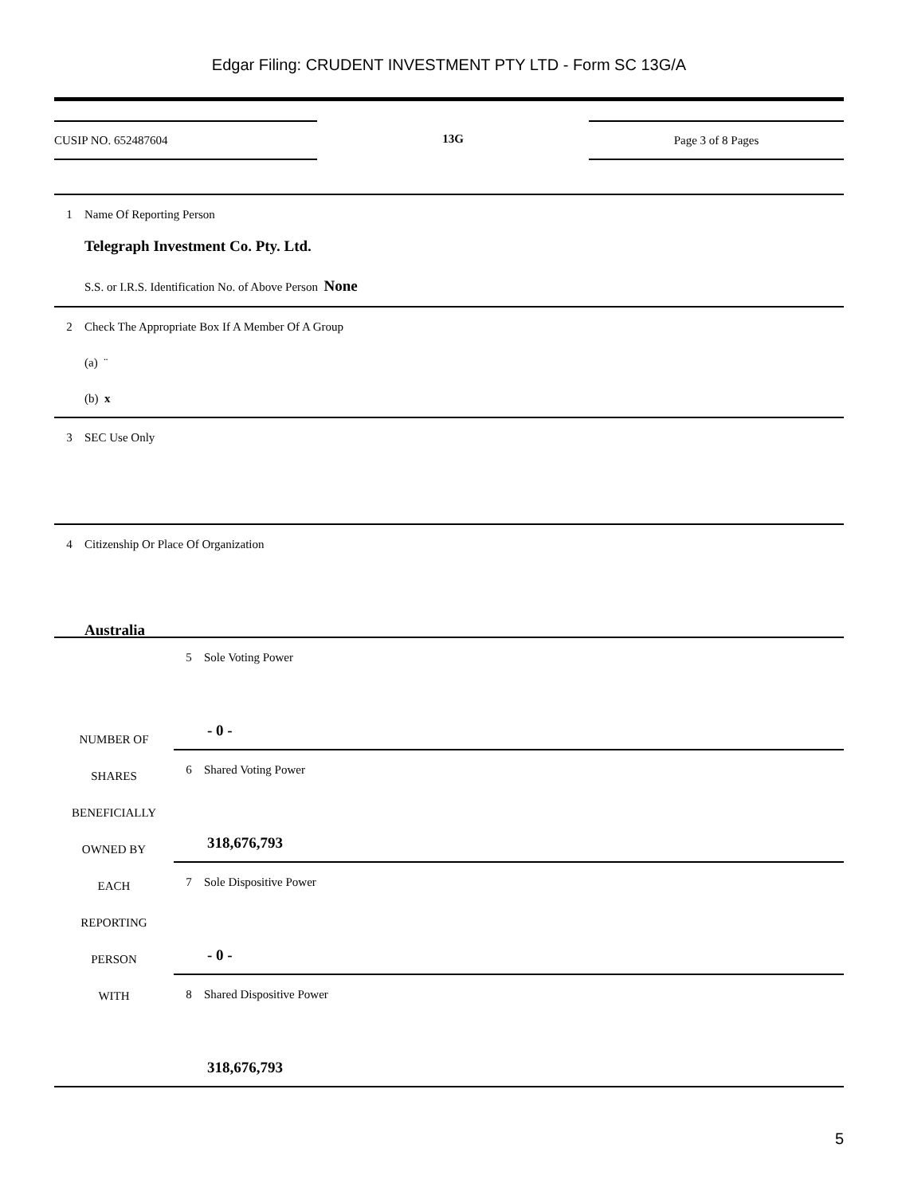Edgar Filing: CRUDENT INVESTMENT PTY LTD - Form SC 13G/A
CUSIP NO. 652487604 13G Page 3 of 8 Pages
1 Name Of Reporting Person
Telegraph Investment Co. Pty. Ltd.
S.S. or I.R.S. Identification No. of Above Person None
2 Check The Appropriate Box If A Member Of A Group
(a) ¨
(b) x
3 SEC Use Only
4 Citizenship Or Place Of Organization
Australia
| NUMBER OF SHARES BENEFICIALLY OWNED BY EACH REPORTING PERSON WITH | 5 Sole Voting Power - 0 - |
| | 6 Shared Voting Power 318,676,793 |
| | 7 Sole Dispositive Power - 0 - |
| | 8 Shared Dispositive Power 318,676,793 |
5